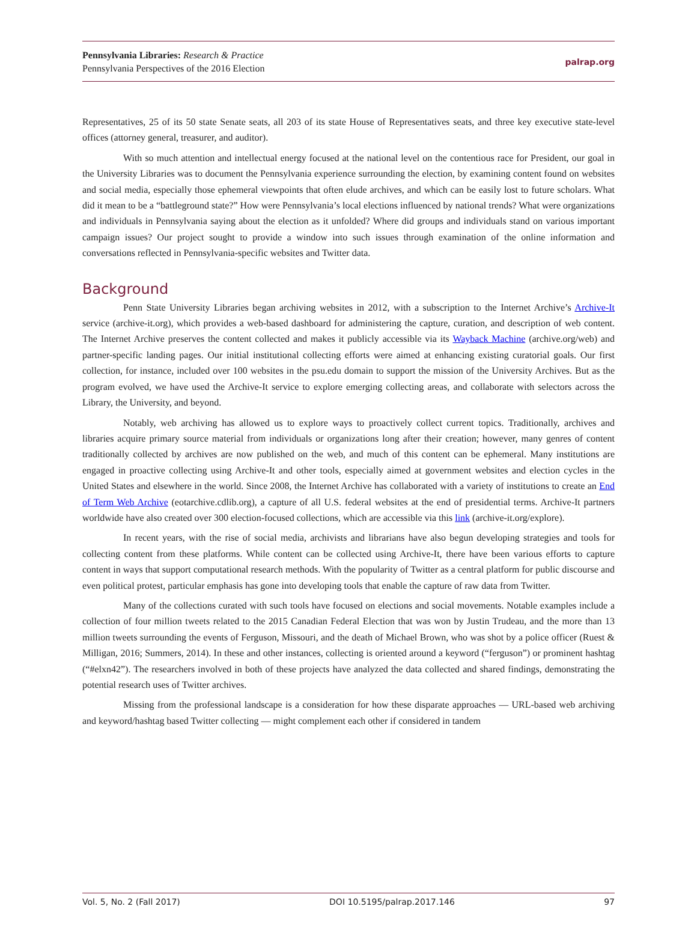Pennsylvania Libraries: Research & Practice
Pennsylvania Perspectives of the 2016 Election
palrap.org
Representatives, 25 of its 50 state Senate seats, all 203 of its state House of Representatives seats, and three key executive state-level offices (attorney general, treasurer, and auditor).
With so much attention and intellectual energy focused at the national level on the contentious race for President, our goal in the University Libraries was to document the Pennsylvania experience surrounding the election, by examining content found on websites and social media, especially those ephemeral viewpoints that often elude archives, and which can be easily lost to future scholars. What did it mean to be a “battleground state?” How were Pennsylvania’s local elections influenced by national trends? What were organizations and individuals in Pennsylvania saying about the election as it unfolded? Where did groups and individuals stand on various important campaign issues? Our project sought to provide a window into such issues through examination of the online information and conversations reflected in Pennsylvania-specific websites and Twitter data.
Background
Penn State University Libraries began archiving websites in 2012, with a subscription to the Internet Archive’s Archive-It service (archive-it.org), which provides a web-based dashboard for administering the capture, curation, and description of web content. The Internet Archive preserves the content collected and makes it publicly accessible via its Wayback Machine (archive.org/web) and partner-specific landing pages. Our initial institutional collecting efforts were aimed at enhancing existing curatorial goals. Our first collection, for instance, included over 100 websites in the psu.edu domain to support the mission of the University Archives. But as the program evolved, we have used the Archive-It service to explore emerging collecting areas, and collaborate with selectors across the Library, the University, and beyond.
Notably, web archiving has allowed us to explore ways to proactively collect current topics. Traditionally, archives and libraries acquire primary source material from individuals or organizations long after their creation; however, many genres of content traditionally collected by archives are now published on the web, and much of this content can be ephemeral. Many institutions are engaged in proactive collecting using Archive-It and other tools, especially aimed at government websites and election cycles in the United States and elsewhere in the world. Since 2008, the Internet Archive has collaborated with a variety of institutions to create an End of Term Web Archive (eotarchive.cdlib.org), a capture of all U.S. federal websites at the end of presidential terms. Archive-It partners worldwide have also created over 300 election-focused collections, which are accessible via this link (archive-it.org/explore).
In recent years, with the rise of social media, archivists and librarians have also begun developing strategies and tools for collecting content from these platforms. While content can be collected using Archive-It, there have been various efforts to capture content in ways that support computational research methods. With the popularity of Twitter as a central platform for public discourse and even political protest, particular emphasis has gone into developing tools that enable the capture of raw data from Twitter.
Many of the collections curated with such tools have focused on elections and social movements. Notable examples include a collection of four million tweets related to the 2015 Canadian Federal Election that was won by Justin Trudeau, and the more than 13 million tweets surrounding the events of Ferguson, Missouri, and the death of Michael Brown, who was shot by a police officer (Ruest & Milligan, 2016; Summers, 2014). In these and other instances, collecting is oriented around a keyword (“ferguson”) or prominent hashtag (“#elxn42”). The researchers involved in both of these projects have analyzed the data collected and shared findings, demonstrating the potential research uses of Twitter archives.
Missing from the professional landscape is a consideration for how these disparate approaches — URL-based web archiving and keyword/hashtag based Twitter collecting — might complement each other if considered in tandem
Vol. 5, No. 2 (Fall 2017) DOI 10.5195/palrap.2017.146 97